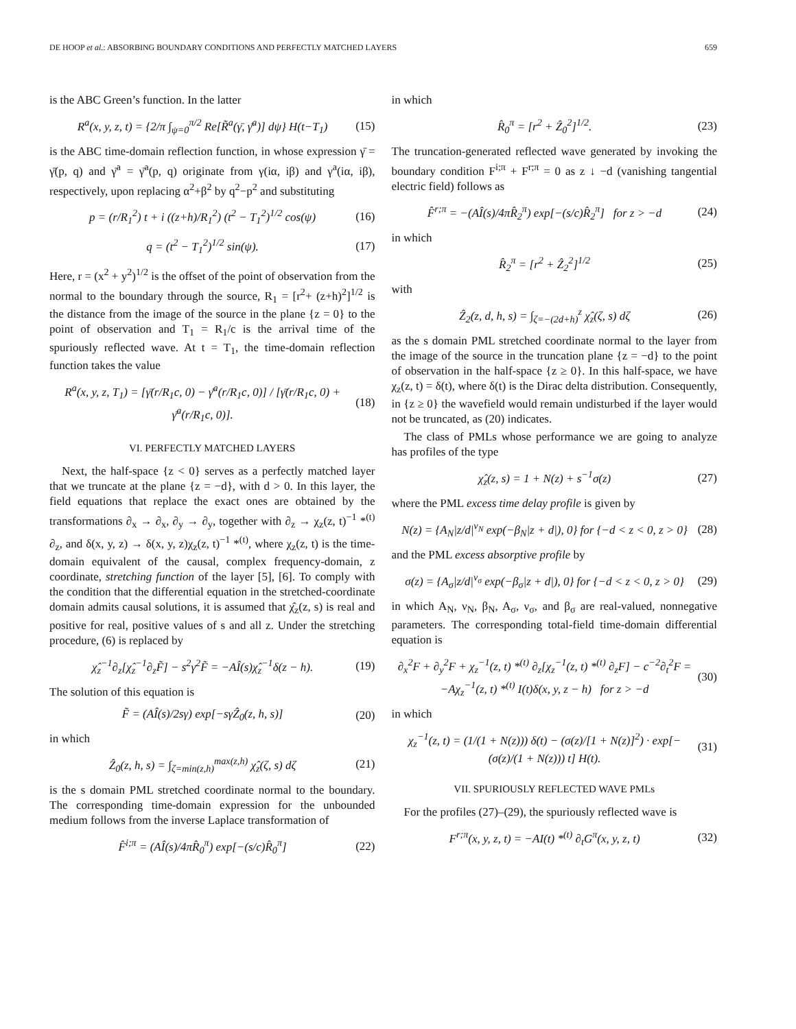DE HOOP et al.: ABSORBING BOUNDARY CONDITIONS AND PERFECTLY MATCHED LAYERS 659
is the ABC Green’s function. In the latter
R<sup>a</sup>(x, y, z, t) = {2/π ∫<sub>ψ=0</sub><sup>π/2</sup> Re[R̃<sup>a</sup>(γ̄, γ̄<sup>a</sup>)] dψ} H(t−T<sub>1</sub>) (15)
is the ABC time-domain reflection function, in whose expression γ̄ = γ̄(p, q) and γ̄<sup>a</sup> = γ̄<sup>a</sup>(p, q) originate from γ(iα, iβ) and γ<sup>a</sup>(iα, iβ), respectively, upon replacing α<sup>2</sup>+β<sup>2</sup> by q<sup>2</sup>−p<sup>2</sup> and substituting
p = (r/R<sub>1</sub><sup>2</sup>) t + i ((z+h)/R<sub>1</sub><sup>2</sup>) (t<sup>2</sup> − T<sub>1</sub><sup>2</sup>)<sup>1/2</sup> cos(ψ) (16)
q = (t<sup>2</sup> − T<sub>1</sub><sup>2</sup>)<sup>1/2</sup> sin(ψ). (17)
Here, r = (x<sup>2</sup> + y<sup>2</sup>)<sup>1/2</sup> is the offset of the point of observation from the normal to the boundary through the source, R<sub>1</sub> = [r<sup>2</sup>+ (z+h)<sup>2</sup>]<sup>1/2</sup> is the distance from the image of the source in the plane {z = 0} to the point of observation and T<sub>1</sub> = R<sub>1</sub>/c is the arrival time of the spuriously reflected wave. At t = T<sub>1</sub>, the time-domain reflection function takes the value
R<sup>a</sup>(x, y, z, T<sub>1</sub>) = [γ̄(r/R<sub>1</sub>c, 0) − γ̄<sup>a</sup>(r/R<sub>1</sub>c, 0)] / [γ̄(r/R<sub>1</sub>c, 0) + γ̄<sup>a</sup>(r/R<sub>1</sub>c, 0)]. (18)
VI. PERFECTLY MATCHED LAYERS
Next, the half-space {z < 0} serves as a perfectly matched layer that we truncate at the plane {z = −d}, with d > 0. In this layer, the field equations that replace the exact ones are obtained by the transformations ∂<sub>x</sub> → ∂<sub>x</sub>, ∂<sub>y</sub> → ∂<sub>y</sub>, together with ∂<sub>z</sub> → χ<sub>z</sub>(z, t)<sup>−1</sup> *<sup>(t)</sup> ∂<sub>z</sub>, and δ(x, y, z) → δ(x, y, z)χ<sub>z</sub>(z, t)<sup>−1</sup> *<sup>(t)</sup>, where χ<sub>z</sub>(z, t) is the time-domain equivalent of the causal, complex frequency-domain, z coordinate, stretching function of the layer [5], [6]. To comply with the condition that the differential equation in the stretched-coordinate domain admits causal solutions, it is assumed that χ̂<sub>z</sub>(z, s) is real and positive for real, positive values of s and all z. Under the stretching procedure, (6) is replaced by
χ̂<sub>z</sub><sup>−1</sup>∂<sub>z</sub>[χ̂<sub>z</sub><sup>−1</sup>∂<sub>z</sub>F̃] − s<sup>2</sup>γ<sup>2</sup>F̃ = −AÎ(s)χ̂<sub>z</sub><sup>−1</sup>δ(z − h). (19)
The solution of this equation is
F̃ = (AÎ(s)/2sγ) exp[−sγẐ<sub>0</sub>(z, h, s)] (20)
in which
Ẑ<sub>0</sub>(z, h, s) = ∫<sub>ζ=min(z,h)</sub><sup>max(z,h)</sup> χ̂<sub>z</sub>(ζ, s) dζ (21)
is the s domain PML stretched coordinate normal to the boundary. The corresponding time-domain expression for the unbounded medium follows from the inverse Laplace transformation of
F̂<sup>i;π</sup> = (AÎ(s)/4πR̂<sub>0</sub><sup>π</sup>) exp[−(s/c)R̂<sub>0</sub><sup>π</sup>] (22)
in which
R̂<sub>0</sub><sup>π</sup> = [r<sup>2</sup> + Ẑ<sub>0</sub><sup>2</sup>]<sup>1/2</sup>. (23)
The truncation-generated reflected wave generated by invoking the boundary condition F<sup>i;π</sup> + F<sup>r;π</sup> = 0 as z ↓ −d (vanishing tangential electric field) follows as
F̂<sup>r;π</sup> = −(AÎ(s)/4πR̂<sub>2</sub><sup>π</sup>) exp[−(s/c)R̂<sub>2</sub><sup>π</sup>] for z > −d (24)
in which
R̂<sub>2</sub><sup>π</sup> = [r<sup>2</sup> + Ẑ<sub>2</sub><sup>2</sup>]<sup>1/2</sup> (25)
with
Ẑ<sub>2</sub>(z, d, h, s) = ∫<sub>ζ=−(2d+h)</sub><sup>z</sup> χ̂<sub>z</sub>(ζ, s) dζ (26)
as the s domain PML stretched coordinate normal to the layer from the image of the source in the truncation plane {z = −d} to the point of observation in the half-space {z ≥ 0}. In this half-space, we have χ<sub>z</sub>(z, t) = δ(t), where δ(t) is the Dirac delta distribution. Consequently, in {z ≥ 0} the wavefield would remain undisturbed if the layer would not be truncated, as (20) indicates.
The class of PMLs whose performance we are going to analyze has profiles of the type
χ̂<sub>z</sub>(z, s) = 1 + N(z) + s<sup>−1</sup>σ(z) (27)
where the PML excess time delay profile is given by
N(z) = {A<sub>N</sub>|z/d|<sup>ν<sub>N</sub></sup> exp(−β<sub>N</sub>|z + d|), 0} for {−d < z < 0, z > 0} (28)
and the PML excess absorptive profile by
σ(z) = {A<sub>σ</sub>|z/d|<sup>ν<sub>σ</sub></sup> exp(−β<sub>σ</sub>|z + d|), 0} for {−d < z < 0, z > 0} (29)
in which A<sub>N</sub>, ν<sub>N</sub>, β<sub>N</sub>, A<sub>σ</sub>, ν<sub>σ</sub>, and β<sub>σ</sub> are real-valued, nonnegative parameters. The corresponding total-field time-domain differential equation is
∂<sub>x</sub><sup>2</sup>F + ∂<sub>y</sub><sup>2</sup>F + χ<sub>z</sub><sup>−1</sup>(z, t) *<sup>(t)</sup> ∂<sub>z</sub>[χ<sub>z</sub><sup>−1</sup>(z, t) *<sup>(t)</sup> ∂<sub>z</sub>F] − c<sup>−2</sup>∂<sub>t</sub><sup>2</sup>F = −Aχ<sub>z</sub><sup>−1</sup>(z, t) *<sup>(t)</sup> I(t)δ(x, y, z − h) for z > −d (30)
in which
χ<sub>z</sub><sup>−1</sup>(z, t) = (1/(1 + N(z))) δ(t) − (σ(z)/[1 + N(z)]<sup>2</sup>) · exp[−(σ(z)/(1 + N(z))) t] H(t). (31)
VII. SPURIOUSLY REFLECTED WAVE PMLs
For the profiles (27)–(29), the spuriously reflected wave is
F<sup>r;π</sup>(x, y, z, t) = −AI(t) *<sup>(t)</sup> ∂<sub>t</sub>G<sup>π</sup>(x, y, z, t) (32)